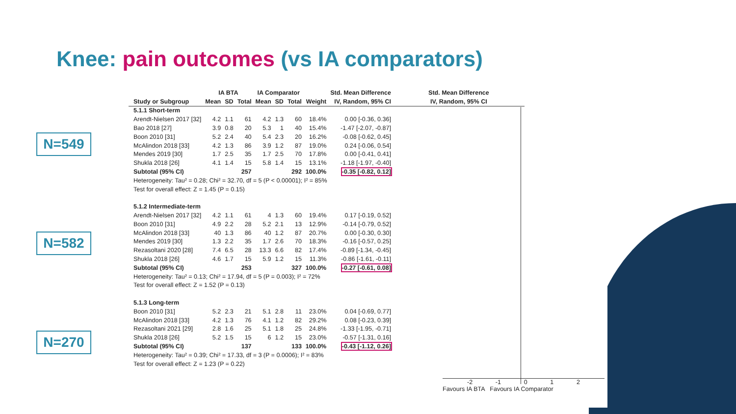Knee: pain outcomes (vs IA comparators)
N=549
N=582
N=270
| | IA BTA | | | IA Comparator | | | | Std. Mean Difference | Std. Mean Difference |
| --- | --- | --- | --- | --- | --- | --- | --- | --- | --- |
| Study or Subgroup | Mean | SD | Total | Mean | SD | Total | Weight | IV, Random, 95% CI | IV, Random, 95% CI |
| 5.1.1 Short-term | | | | | | | | | |
| Arendt-Nielsen 2017 [32] | 4.2 | 1.1 | 61 | 4.2 | 1.3 | 60 | 18.4% | 0.00 [-0.36, 0.36] | |
| Bao 2018 [27] | 3.9 | 0.8 | 20 | 5.3 | 1 | 40 | 15.4% | -1.47 [-2.07, -0.87] | |
| Boon 2010 [31] | 5.2 | 2.4 | 40 | 5.4 | 2.3 | 20 | 16.2% | -0.08 [-0.62, 0.45] | |
| McAlindon 2018 [33] | 4.2 | 1.3 | 86 | 3.9 | 1.2 | 87 | 19.0% | 0.24 [-0.06, 0.54] | |
| Mendes 2019 [30] | 1.7 | 2.5 | 35 | 1.7 | 2.5 | 70 | 17.8% | 0.00 [-0.41, 0.41] | |
| Shukla 2018 [26] | 4.1 | 1.4 | 15 | 5.8 | 1.4 | 15 | 13.1% | -1.18 [-1.97, -0.40] | |
| Subtotal (95% CI) | | | 257 | | | 292 | 100.0% | -0.35 [-0.82, 0.12] | |
| Heterogeneity: Tau² = 0.28; Chi² = 32.70, df = 5 (P < 0.00001); I² = 85% | | | | | | | | | |
| Test for overall effect: Z = 1.45 (P = 0.15) | | | | | | | | | |
| 5.1.2 Intermediate-term | | | | | | | | | |
| Arendt-Nielsen 2017 [32] | 4.2 | 1.1 | 61 | 4 | 1.3 | 60 | 19.4% | 0.17 [-0.19, 0.52] | |
| Boon 2010 [31] | 4.9 | 2.2 | 28 | 5.2 | 2.1 | 13 | 12.9% | -0.14 [-0.79, 0.52] | |
| McAlindon 2018 [33] | 40 | 1.3 | 86 | 40 | 1.2 | 87 | 20.7% | 0.00 [-0.30, 0.30] | |
| Mendes 2019 [30] | 1.3 | 2.2 | 35 | 1.7 | 2.6 | 70 | 18.3% | -0.16 [-0.57, 0.25] | |
| Rezasoltani 2020 [28] | 7.4 | 6.5 | 28 | 13.3 | 6.6 | 82 | 17.4% | -0.89 [-1.34, -0.45] | |
| Shukla 2018 [26] | 4.6 | 1.7 | 15 | 5.9 | 1.2 | 15 | 11.3% | -0.86 [-1.61, -0.11] | |
| Subtotal (95% CI) | | | 253 | | | 327 | 100.0% | -0.27 [-0.61, 0.08] | |
| Heterogeneity: Tau² = 0.13; Chi² = 17.94, df = 5 (P = 0.003); I² = 72% | | | | | | | | | |
| Test for overall effect: Z = 1.52 (P = 0.13) | | | | | | | | | |
| 5.1.3 Long-term | | | | | | | | | |
| Boon 2010 [31] | 5.2 | 2.3 | 21 | 5.1 | 2.8 | 11 | 23.0% | 0.04 [-0.69, 0.77] | |
| McAlindon 2018 [33] | 4.2 | 1.3 | 76 | 4.1 | 1.2 | 82 | 29.2% | 0.08 [-0.23, 0.39] | |
| Rezasoltani 2021 [29] | 2.8 | 1.6 | 25 | 5.1 | 1.8 | 25 | 24.8% | -1.33 [-1.95, -0.71] | |
| Shukla 2018 [26] | 5.2 | 1.5 | 15 | 6 | 1.2 | 15 | 23.0% | -0.57 [-1.31, 0.16] | |
| Subtotal (95% CI) | | | 137 | | | 133 | 100.0% | -0.43 [-1.12, 0.26] | |
| Heterogeneity: Tau² = 0.39; Chi² = 17.33, df = 3 (P = 0.0006); I² = 83% | | | | | | | | | |
| Test for overall effect: Z = 1.23 (P = 0.22) | | | | | | | | | |
-2 -1 0 1 2
Favours IA BTA Favours IA Comparator